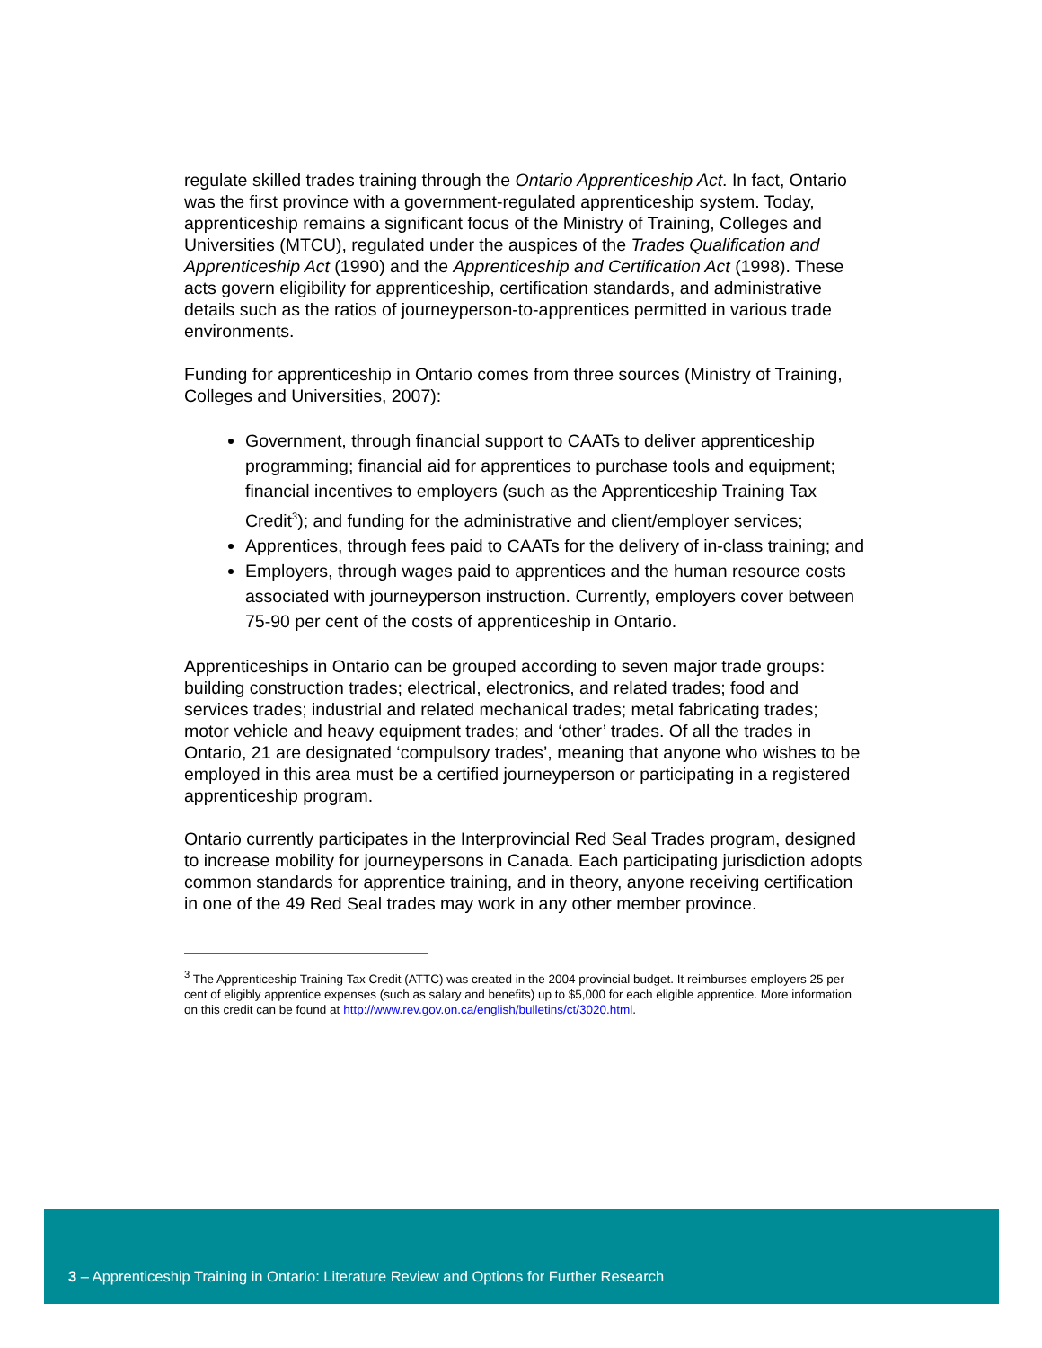regulate skilled trades training through the Ontario Apprenticeship Act. In fact, Ontario was the first province with a government-regulated apprenticeship system. Today, apprenticeship remains a significant focus of the Ministry of Training, Colleges and Universities (MTCU), regulated under the auspices of the Trades Qualification and Apprenticeship Act (1990) and the Apprenticeship and Certification Act (1998). These acts govern eligibility for apprenticeship, certification standards, and administrative details such as the ratios of journeyperson-to-apprentices permitted in various trade environments.
Funding for apprenticeship in Ontario comes from three sources (Ministry of Training, Colleges and Universities, 2007):
Government, through financial support to CAATs to deliver apprenticeship programming; financial aid for apprentices to purchase tools and equipment; financial incentives to employers (such as the Apprenticeship Training Tax Credit<sup>3</sup>); and funding for the administrative and client/employer services;
Apprentices, through fees paid to CAATs for the delivery of in-class training; and
Employers, through wages paid to apprentices and the human resource costs associated with journeyperson instruction. Currently, employers cover between 75-90 per cent of the costs of apprenticeship in Ontario.
Apprenticeships in Ontario can be grouped according to seven major trade groups: building construction trades; electrical, electronics, and related trades; food and services trades; industrial and related mechanical trades; metal fabricating trades; motor vehicle and heavy equipment trades; and ‘other’ trades. Of all the trades in Ontario, 21 are designated ‘compulsory trades’, meaning that anyone who wishes to be employed in this area must be a certified journeyperson or participating in a registered apprenticeship program.
Ontario currently participates in the Interprovincial Red Seal Trades program, designed to increase mobility for journeypersons in Canada. Each participating jurisdiction adopts common standards for apprentice training, and in theory, anyone receiving certification in one of the 49 Red Seal trades may work in any other member province.
<sup>3</sup> The Apprenticeship Training Tax Credit (ATTC) was created in the 2004 provincial budget. It reimburses employers 25 per cent of eligibly apprentice expenses (such as salary and benefits) up to $5,000 for each eligible apprentice. More information on this credit can be found at http://www.rev.gov.on.ca/english/bulletins/ct/3020.html.
3 – Apprenticeship Training in Ontario: Literature Review and Options for Further Research